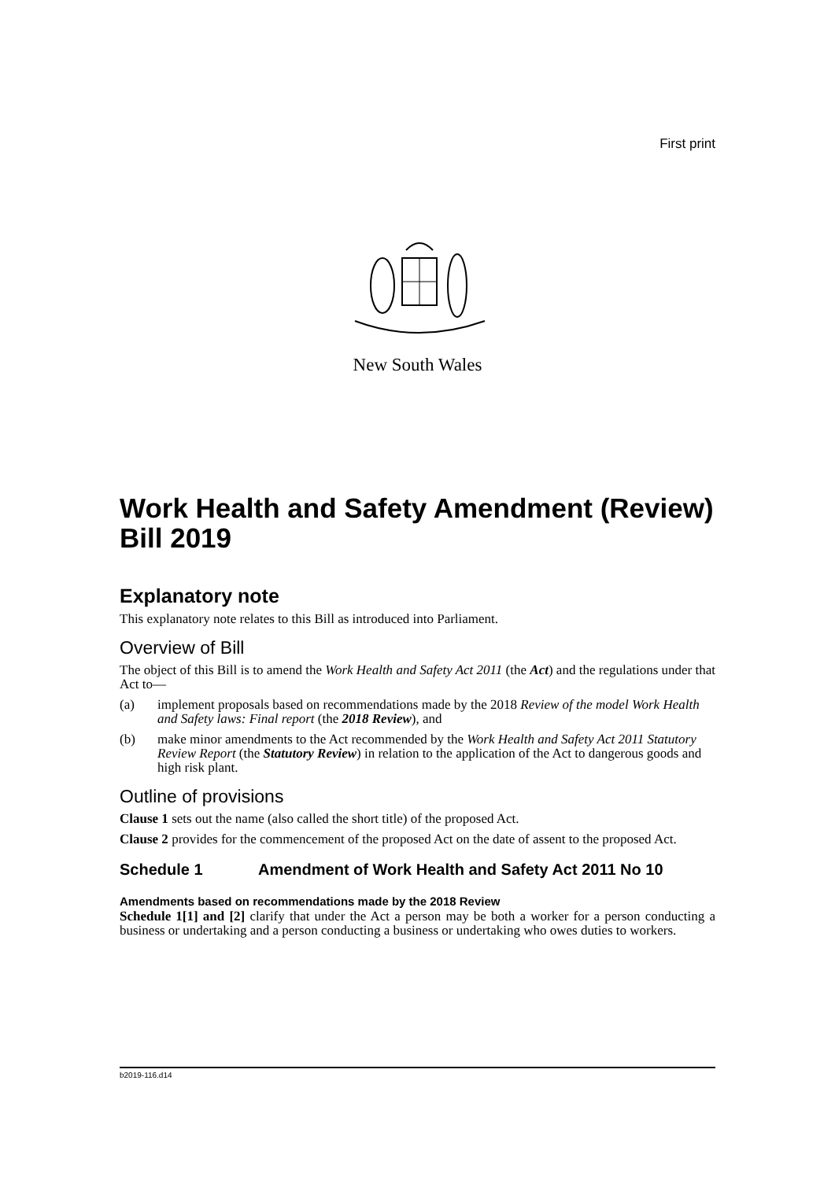First print
New South Wales
Work Health and Safety Amendment (Review) Bill 2019
Explanatory note
This explanatory note relates to this Bill as introduced into Parliament.
Overview of Bill
The object of this Bill is to amend the Work Health and Safety Act 2011 (the Act) and the regulations under that Act to—
(a) implement proposals based on recommendations made by the 2018 Review of the model Work Health and Safety laws: Final report (the 2018 Review), and
(b) make minor amendments to the Act recommended by the Work Health and Safety Act 2011 Statutory Review Report (the Statutory Review) in relation to the application of the Act to dangerous goods and high risk plant.
Outline of provisions
Clause 1 sets out the name (also called the short title) of the proposed Act.
Clause 2 provides for the commencement of the proposed Act on the date of assent to the proposed Act.
Schedule 1 Amendment of Work Health and Safety Act 2011 No 10
Amendments based on recommendations made by the 2018 Review
Schedule 1[1] and [2] clarify that under the Act a person may be both a worker for a person conducting a business or undertaking and a person conducting a business or undertaking who owes duties to workers.
b2019-116.d14